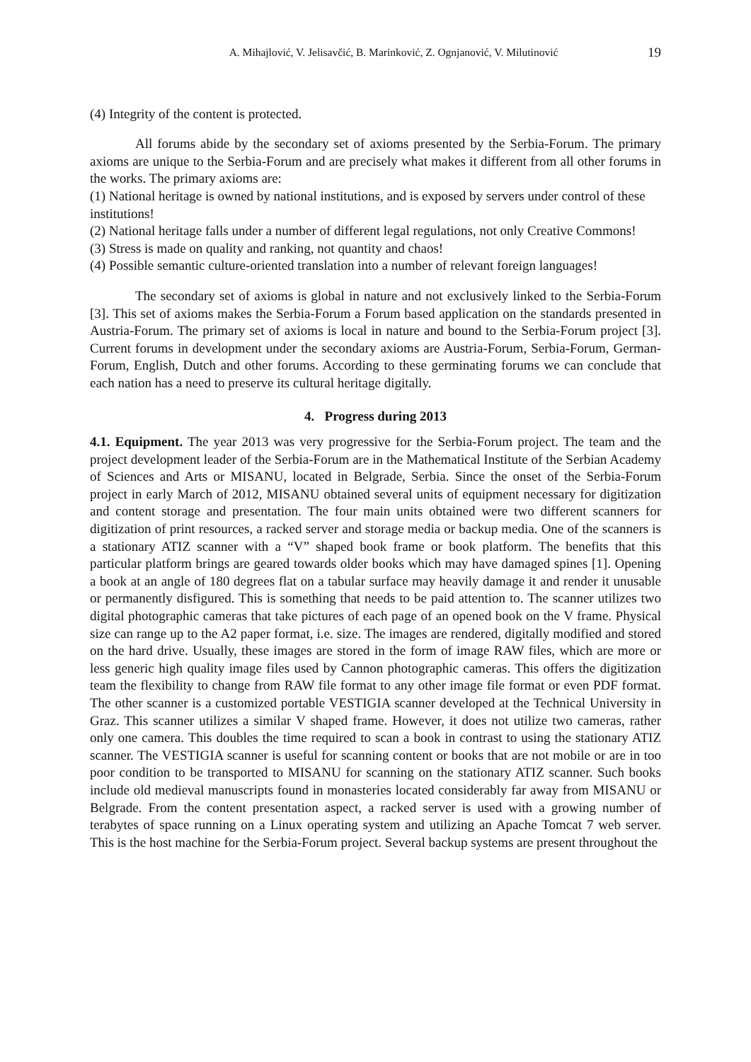A. Mihajlović, V. Jelisavčić, B. Marinković, Z. Ognjanović, V. Milutinović 19
(4) Integrity of the content is protected.
All forums abide by the secondary set of axioms presented by the Serbia-Forum. The primary axioms are unique to the Serbia-Forum and are precisely what makes it different from all other forums in the works. The primary axioms are:
(1) National heritage is owned by national institutions, and is exposed by servers under control of these institutions!
(2) National heritage falls under a number of different legal regulations, not only Creative Commons!
(3) Stress is made on quality and ranking, not quantity and chaos!
(4) Possible semantic culture-oriented translation into a number of relevant foreign languages!
The secondary set of axioms is global in nature and not exclusively linked to the Serbia-Forum [3]. This set of axioms makes the Serbia-Forum a Forum based application on the standards presented in Austria-Forum. The primary set of axioms is local in nature and bound to the Serbia-Forum project [3]. Current forums in development under the secondary axioms are Austria-Forum, Serbia-Forum, German-Forum, English, Dutch and other forums. According to these germinating forums we can conclude that each nation has a need to preserve its cultural heritage digitally.
4. Progress during 2013
4.1. Equipment. The year 2013 was very progressive for the Serbia-Forum project. The team and the project development leader of the Serbia-Forum are in the Mathematical Institute of the Serbian Academy of Sciences and Arts or MISANU, located in Belgrade, Serbia. Since the onset of the Serbia-Forum project in early March of 2012, MISANU obtained several units of equipment necessary for digitization and content storage and presentation. The four main units obtained were two different scanners for digitization of print resources, a racked server and storage media or backup media. One of the scanners is a stationary ATIZ scanner with a “V” shaped book frame or book platform. The benefits that this particular platform brings are geared towards older books which may have damaged spines [1]. Opening a book at an angle of 180 degrees flat on a tabular surface may heavily damage it and render it unusable or permanently disfigured. This is something that needs to be paid attention to. The scanner utilizes two digital photographic cameras that take pictures of each page of an opened book on the V frame. Physical size can range up to the A2 paper format, i.e. size. The images are rendered, digitally modified and stored on the hard drive. Usually, these images are stored in the form of image RAW files, which are more or less generic high quality image files used by Cannon photographic cameras. This offers the digitization team the flexibility to change from RAW file format to any other image file format or even PDF format. The other scanner is a customized portable VESTIGIA scanner developed at the Technical University in Graz. This scanner utilizes a similar V shaped frame. However, it does not utilize two cameras, rather only one camera. This doubles the time required to scan a book in contrast to using the stationary ATIZ scanner. The VESTIGIA scanner is useful for scanning content or books that are not mobile or are in too poor condition to be transported to MISANU for scanning on the stationary ATIZ scanner. Such books include old medieval manuscripts found in monasteries located considerably far away from MISANU or Belgrade. From the content presentation aspect, a racked server is used with a growing number of terabytes of space running on a Linux operating system and utilizing an Apache Tomcat 7 web server. This is the host machine for the Serbia-Forum project. Several backup systems are present throughout the